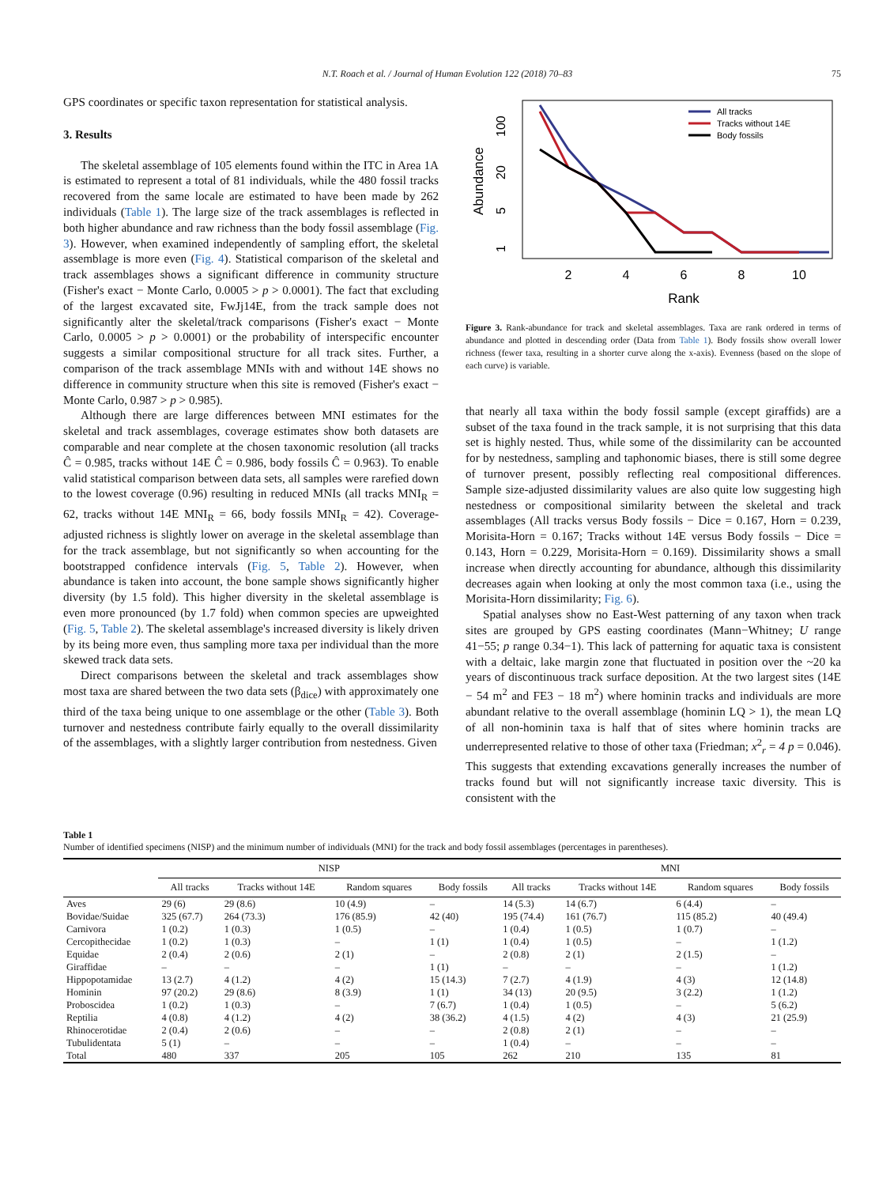N.T. Roach et al. / Journal of Human Evolution 122 (2018) 70–83 75
GPS coordinates or specific taxon representation for statistical analysis.
3. Results
The skeletal assemblage of 105 elements found within the ITC in Area 1A is estimated to represent a total of 81 individuals, while the 480 fossil tracks recovered from the same locale are estimated to have been made by 262 individuals (Table 1). The large size of the track assemblages is reflected in both higher abundance and raw richness than the body fossil assemblage (Fig. 3). However, when examined independently of sampling effort, the skeletal assemblage is more even (Fig. 4). Statistical comparison of the skeletal and track assemblages shows a significant difference in community structure (Fisher's exact − Monte Carlo, 0.0005 > p > 0.0001). The fact that excluding of the largest excavated site, FwJj14E, from the track sample does not significantly alter the skeletal/track comparisons (Fisher's exact − Monte Carlo, 0.0005 > p > 0.0001) or the probability of interspecific encounter suggests a similar compositional structure for all track sites. Further, a comparison of the track assemblage MNIs with and without 14E shows no difference in community structure when this site is removed (Fisher's exact − Monte Carlo, 0.987 > p > 0.985).
Although there are large differences between MNI estimates for the skeletal and track assemblages, coverage estimates show both datasets are comparable and near complete at the chosen taxonomic resolution (all tracks Ĉ = 0.985, tracks without 14E Ĉ = 0.986, body fossils Ĉ = 0.963). To enable valid statistical comparison between data sets, all samples were rarefied down to the lowest coverage (0.96) resulting in reduced MNIs (all tracks MNI<sub>R</sub> = 62, tracks without 14E MNI<sub>R</sub> = 66, body fossils MNI<sub>R</sub> = 42). Coverage-adjusted richness is slightly lower on average in the skeletal assemblage than for the track assemblage, but not significantly so when accounting for the bootstrapped confidence intervals (Fig. 5, Table 2). However, when abundance is taken into account, the bone sample shows significantly higher diversity (by 1.5 fold). This higher diversity in the skeletal assemblage is even more pronounced (by 1.7 fold) when common species are upweighted (Fig. 5, Table 2). The skeletal assemblage's increased diversity is likely driven by its being more even, thus sampling more taxa per individual than the more skewed track data sets.
Direct comparisons between the skeletal and track assemblages show most taxa are shared between the two data sets (β<sub>dice</sub>) with approximately one third of the taxa being unique to one assemblage or the other (Table 3). Both turnover and nestedness contribute fairly equally to the overall dissimilarity of the assemblages, with a slightly larger contribution from nestedness. Given
Abundance
1
5
20
100
2
4
6
8
10
Rank
All tracks
Tracks without 14E
Body fossils
Figure 3. Rank-abundance for track and skeletal assemblages. Taxa are rank ordered in terms of abundance and plotted in descending order (Data from Table 1). Body fossils show overall lower richness (fewer taxa, resulting in a shorter curve along the x-axis). Evenness (based on the slope of each curve) is variable.
that nearly all taxa within the body fossil sample (except giraffids) are a subset of the taxa found in the track sample, it is not surprising that this data set is highly nested. Thus, while some of the dissimilarity can be accounted for by nestedness, sampling and taphonomic biases, there is still some degree of turnover present, possibly reflecting real compositional differences. Sample size-adjusted dissimilarity values are also quite low suggesting high nestedness or compositional similarity between the skeletal and track assemblages (All tracks versus Body fossils − Dice = 0.167, Horn = 0.239, Morisita-Horn = 0.167; Tracks without 14E versus Body fossils − Dice = 0.143, Horn = 0.229, Morisita-Horn = 0.169). Dissimilarity shows a small increase when directly accounting for abundance, although this dissimilarity decreases again when looking at only the most common taxa (i.e., using the Morisita-Horn dissimilarity; Fig. 6).
Spatial analyses show no East-West patterning of any taxon when track sites are grouped by GPS easting coordinates (Mann−Whitney; U range 41−55; p range 0.34−1). This lack of patterning for aquatic taxa is consistent with a deltaic, lake margin zone that fluctuated in position over the ~20 ka years of discontinuous track surface deposition. At the two largest sites (14E − 54 m<sup>2</sup> and FE3 − 18 m<sup>2</sup>) where hominin tracks and individuals are more abundant relative to the overall assemblage (hominin LQ > 1), the mean LQ of all non-hominin taxa is half that of sites where hominin tracks are underrepresented relative to those of other taxa (Friedman; x<sup>2</sup><sub>r</sub> = 4 p = 0.046). This suggests that extending excavations generally increases the number of tracks found but will not significantly increase taxic diversity. This is consistent with the
Table 1
Number of identified specimens (NISP) and the minimum number of individuals (MNI) for the track and body fossil assemblages (percentages in parentheses).
| | NISP | | | | MNI | | | |
| --- | --- | --- | --- | --- | --- | --- | --- | --- |
| | All tracks | Tracks without 14E | Random squares | Body fossils | All tracks | Tracks without 14E | Random squares | Body fossils |
| Aves | 29 (6) | 29 (8.6) | 10 (4.9) | – | 14 (5.3) | 14 (6.7) | 6 (4.4) | – |
| Bovidae/Suidae | 325 (67.7) | 264 (73.3) | 176 (85.9) | 42 (40) | 195 (74.4) | 161 (76.7) | 115 (85.2) | 40 (49.4) |
| Carnivora | 1 (0.2) | 1 (0.3) | 1 (0.5) | – | 1 (0.4) | 1 (0.5) | 1 (0.7) | – |
| Cercopithecidae | 1 (0.2) | 1 (0.3) | – | 1 (1) | 1 (0.4) | 1 (0.5) | – | 1 (1.2) |
| Equidae | 2 (0.4) | 2 (0.6) | 2 (1) | – | 2 (0.8) | 2 (1) | 2 (1.5) | – |
| Giraffidae | – | – | – | 1 (1) | – | – | – | 1 (1.2) |
| Hippopotamidae | 13 (2.7) | 4 (1.2) | 4 (2) | 15 (14.3) | 7 (2.7) | 4 (1.9) | 4 (3) | 12 (14.8) |
| Hominin | 97 (20.2) | 29 (8.6) | 8 (3.9) | 1 (1) | 34 (13) | 20 (9.5) | 3 (2.2) | 1 (1.2) |
| Proboscidea | 1 (0.2) | 1 (0.3) | – | 7 (6.7) | 1 (0.4) | 1 (0.5) | – | 5 (6.2) |
| Reptilia | 4 (0.8) | 4 (1.2) | 4 (2) | 38 (36.2) | 4 (1.5) | 4 (2) | 4 (3) | 21 (25.9) |
| Rhinocerotidae | 2 (0.4) | 2 (0.6) | – | – | 2 (0.8) | 2 (1) | – | – |
| Tubulidentata | 5 (1) | – | – | – | 1 (0.4) | – | – | – |
| Total | 480 | 337 | 205 | 105 | 262 | 210 | 135 | 81 |